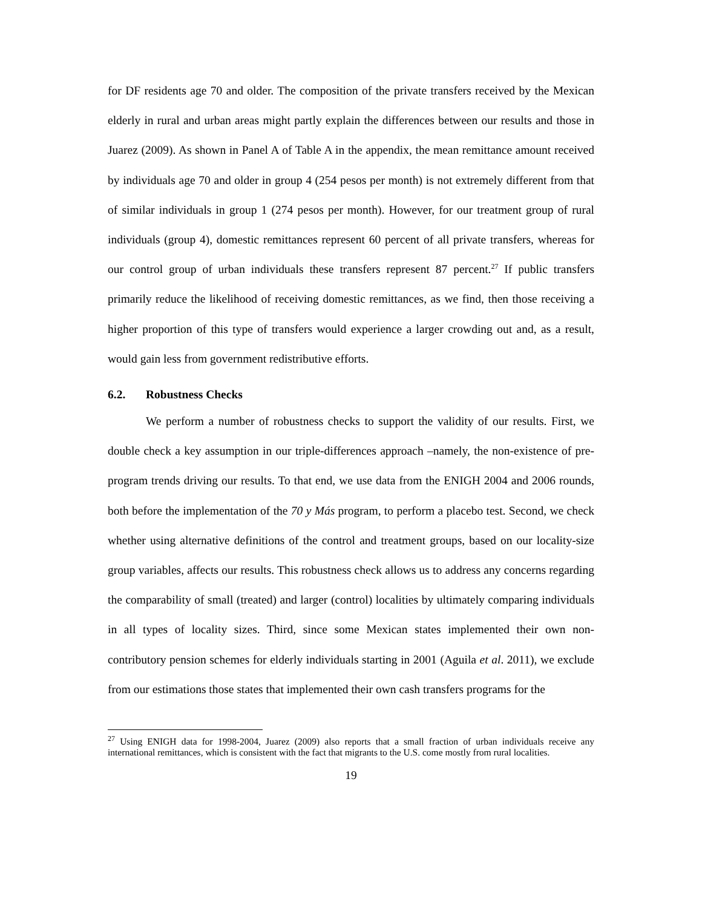for DF residents age 70 and older. The composition of the private transfers received by the Mexican elderly in rural and urban areas might partly explain the differences between our results and those in Juarez (2009). As shown in Panel A of Table A in the appendix, the mean remittance amount received by individuals age 70 and older in group 4 (254 pesos per month) is not extremely different from that of similar individuals in group 1 (274 pesos per month). However, for our treatment group of rural individuals (group 4), domestic remittances represent 60 percent of all private transfers, whereas for our control group of urban individuals these transfers represent 87 percent.<sup>27</sup> If public transfers primarily reduce the likelihood of receiving domestic remittances, as we find, then those receiving a higher proportion of this type of transfers would experience a larger crowding out and, as a result, would gain less from government redistributive efforts.
6.2. Robustness Checks
We perform a number of robustness checks to support the validity of our results. First, we double check a key assumption in our triple-differences approach –namely, the non-existence of pre-program trends driving our results. To that end, we use data from the ENIGH 2004 and 2006 rounds, both before the implementation of the 70 y Más program, to perform a placebo test. Second, we check whether using alternative definitions of the control and treatment groups, based on our locality-size group variables, affects our results. This robustness check allows us to address any concerns regarding the comparability of small (treated) and larger (control) localities by ultimately comparing individuals in all types of locality sizes. Third, since some Mexican states implemented their own non-contributory pension schemes for elderly individuals starting in 2001 (Aguila et al. 2011), we exclude from our estimations those states that implemented their own cash transfers programs for the
<sup>27</sup> Using ENIGH data for 1998-2004, Juarez (2009) also reports that a small fraction of urban individuals receive any international remittances, which is consistent with the fact that migrants to the U.S. come mostly from rural localities.
19